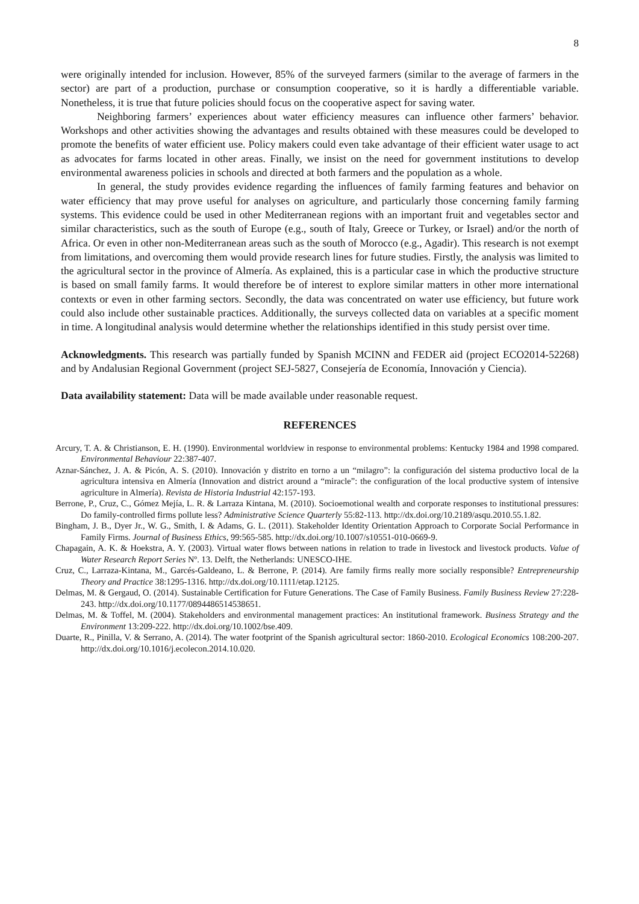8
were originally intended for inclusion. However, 85% of the surveyed farmers (similar to the average of farmers in the sector) are part of a production, purchase or consumption cooperative, so it is hardly a differentiable variable. Nonetheless, it is true that future policies should focus on the cooperative aspect for saving water.
Neighboring farmers’ experiences about water efficiency measures can influence other farmers’ behavior. Workshops and other activities showing the advantages and results obtained with these measures could be developed to promote the benefits of water efficient use. Policy makers could even take advantage of their efficient water usage to act as advocates for farms located in other areas. Finally, we insist on the need for government institutions to develop environmental awareness policies in schools and directed at both farmers and the population as a whole.
In general, the study provides evidence regarding the influences of family farming features and behavior on water efficiency that may prove useful for analyses on agriculture, and particularly those concerning family farming systems. This evidence could be used in other Mediterranean regions with an important fruit and vegetables sector and similar characteristics, such as the south of Europe (e.g., south of Italy, Greece or Turkey, or Israel) and/or the north of Africa. Or even in other non-Mediterranean areas such as the south of Morocco (e.g., Agadir). This research is not exempt from limitations, and overcoming them would provide research lines for future studies. Firstly, the analysis was limited to the agricultural sector in the province of Almería. As explained, this is a particular case in which the productive structure is based on small family farms. It would therefore be of interest to explore similar matters in other more international contexts or even in other farming sectors. Secondly, the data was concentrated on water use efficiency, but future work could also include other sustainable practices. Additionally, the surveys collected data on variables at a specific moment in time. A longitudinal analysis would determine whether the relationships identified in this study persist over time.
Acknowledgments. This research was partially funded by Spanish MCINN and FEDER aid (project ECO2014-52268) and by Andalusian Regional Government (project SEJ-5827, Consejería de Economía, Innovación y Ciencia).
Data availability statement: Data will be made available under reasonable request.
REFERENCES
Arcury, T. A. & Christianson, E. H. (1990). Environmental worldview in response to environmental problems: Kentucky 1984 and 1998 compared. Environmental Behaviour 22:387-407.
Aznar-Sánchez, J. A. & Picón, A. S. (2010). Innovación y distrito en torno a un “milagro”: la configuración del sistema productivo local de la agricultura intensiva en Almería (Innovation and district around a “miracle”: the configuration of the local productive system of intensive agriculture in Almería). Revista de Historia Industrial 42:157-193.
Berrone, P., Cruz, C., Gómez Mejía, L. R. & Larraza Kintana, M. (2010). Socioemotional wealth and corporate responses to institutional pressures: Do family-controlled firms pollute less? Administrative Science Quarterly 55:82-113. http://dx.doi.org/10.2189/asqu.2010.55.1.82.
Bingham, J. B., Dyer Jr., W. G., Smith, I. & Adams, G. L. (2011). Stakeholder Identity Orientation Approach to Corporate Social Performance in Family Firms. Journal of Business Ethics, 99:565-585. http://dx.doi.org/10.1007/s10551-010-0669-9.
Chapagain, A. K. & Hoekstra, A. Y. (2003). Virtual water flows between nations in relation to trade in livestock and livestock products. Value of Water Research Report Series Nº. 13. Delft, the Netherlands: UNESCO-IHE.
Cruz, C., Larraza-Kintana, M., Garcés-Galdeano, L. & Berrone, P. (2014). Are family firms really more socially responsible? Entrepreneurship Theory and Practice 38:1295-1316. http://dx.doi.org/10.1111/etap.12125.
Delmas, M. & Gergaud, O. (2014). Sustainable Certification for Future Generations. The Case of Family Business. Family Business Review 27:228-243. http://dx.doi.org/10.1177/0894486514538651.
Delmas, M. & Toffel, M. (2004). Stakeholders and environmental management practices: An institutional framework. Business Strategy and the Environment 13:209-222. http://dx.doi.org/10.1002/bse.409.
Duarte, R., Pinilla, V. & Serrano, A. (2014). The water footprint of the Spanish agricultural sector: 1860-2010. Ecological Economics 108:200-207. http://dx.doi.org/10.1016/j.ecolecon.2014.10.020.